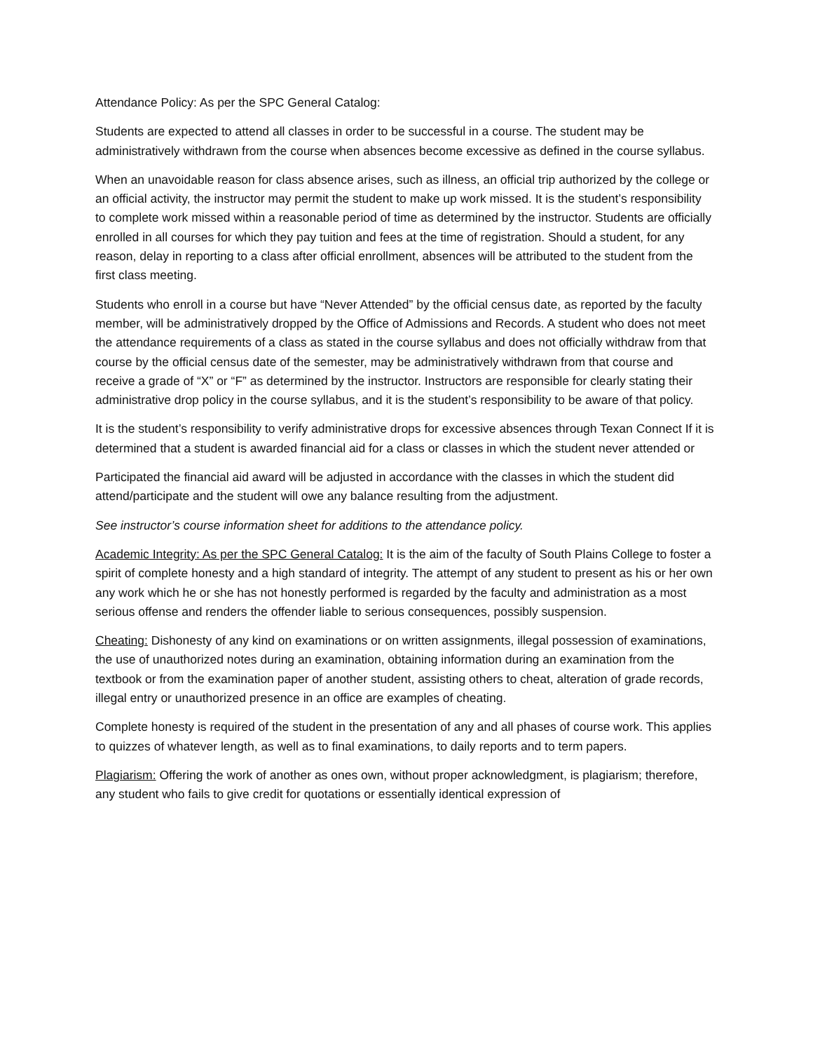Attendance Policy: As per the SPC General Catalog:
Students are expected to attend all classes in order to be successful in a course. The student may be administratively withdrawn from the course when absences become excessive as defined in the course syllabus.
When an unavoidable reason for class absence arises, such as illness, an official trip authorized by the college or an official activity, the instructor may permit the student to make up work missed. It is the student’s responsibility to complete work missed within a reasonable period of time as determined by the instructor. Students are officially enrolled in all courses for which they pay tuition and fees at the time of registration. Should a student, for any reason, delay in reporting to a class after official enrollment, absences will be attributed to the student from the first class meeting.
Students who enroll in a course but have “Never Attended” by the official census date, as reported by the faculty member, will be administratively dropped by the Office of Admissions and Records. A student who does not meet the attendance requirements of a class as stated in the course syllabus and does not officially withdraw from that course by the official census date of the semester, may be administratively withdrawn from that course and receive a grade of “X” or “F” as determined by the instructor. Instructors are responsible for clearly stating their administrative drop policy in the course syllabus, and it is the student’s responsibility to be aware of that policy.
It is the student’s responsibility to verify administrative drops for excessive absences through Texan Connect If it is determined that a student is awarded financial aid for a class or classes in which the student never attended or
Participated the financial aid award will be adjusted in accordance with the classes in which the student did attend/participate and the student will owe any balance resulting from the adjustment.
See instructor’s course information sheet for additions to the attendance policy.
Academic Integrity: As per the SPC General Catalog: It is the aim of the faculty of South Plains College to foster a spirit of complete honesty and a high standard of integrity. The attempt of any student to present as his or her own any work which he or she has not honestly performed is regarded by the faculty and administration as a most serious offense and renders the offender liable to serious consequences, possibly suspension.
Cheating: Dishonesty of any kind on examinations or on written assignments, illegal possession of examinations, the use of unauthorized notes during an examination, obtaining information during an examination from the textbook or from the examination paper of another student, assisting others to cheat, alteration of grade records, illegal entry or unauthorized presence in an office are examples of cheating.
Complete honesty is required of the student in the presentation of any and all phases of course work. This applies to quizzes of whatever length, as well as to final examinations, to daily reports and to term papers.
Plagiarism: Offering the work of another as ones own, without proper acknowledgment, is plagiarism; therefore, any student who fails to give credit for quotations or essentially identical expression of